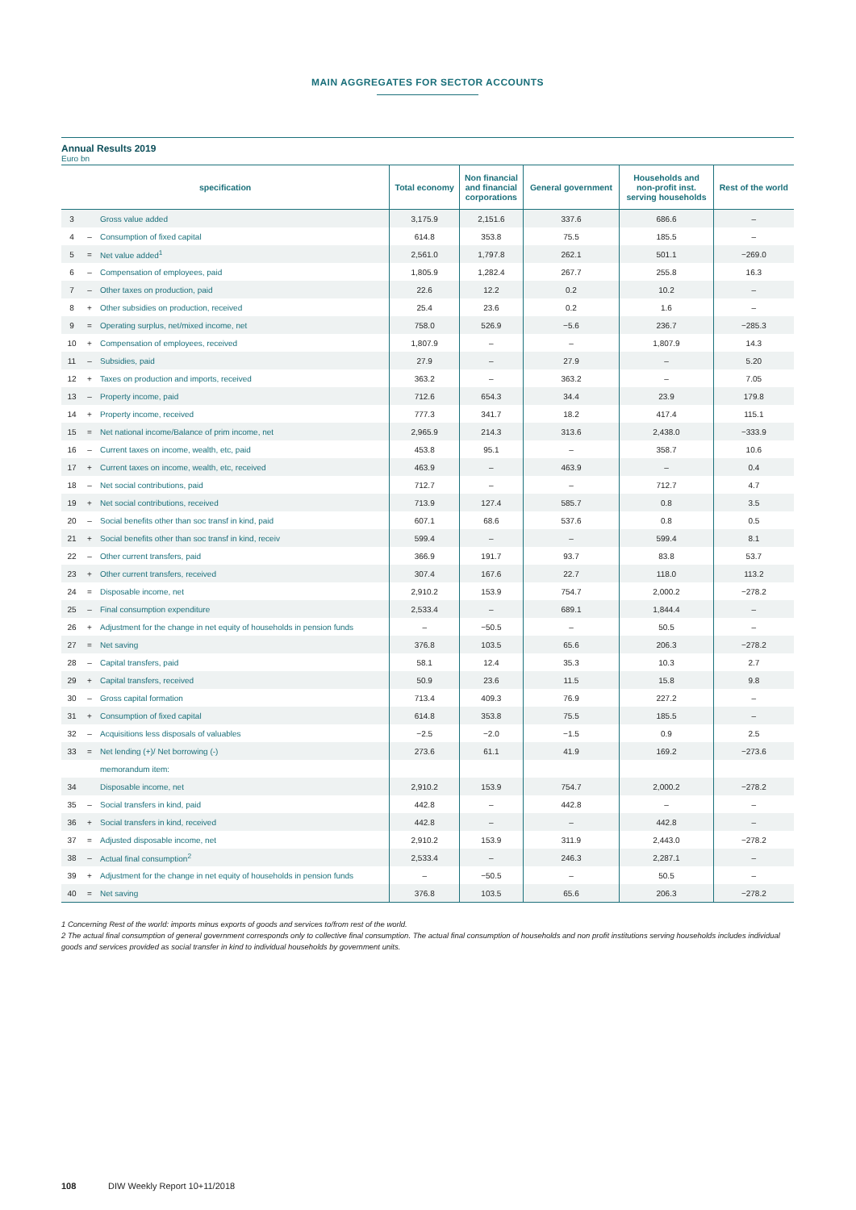MAIN AGGREGATES FOR SECTOR ACCOUNTS
Annual Results 2019
Euro bn
| specification | | | Total economy | Non financial and financial corporations | General government | Households and non-profit inst. serving households | Rest of the world |
| --- | --- | --- | --- | --- | --- | --- | --- |
| 3 | | Gross value added | 3,175.9 | 2,151.6 | 337.6 | 686.6 | – |
| 4 | – | Consumption of fixed capital | 614.8 | 353.8 | 75.5 | 185.5 | – |
| 5 | = | Net value added<sup>1</sup> | 2,561.0 | 1,797.8 | 262.1 | 501.1 | −269.0 |
| 6 | – | Compensation of employees, paid | 1,805.9 | 1,282.4 | 267.7 | 255.8 | 16.3 |
| 7 | – | Other taxes on production, paid | 22.6 | 12.2 | 0.2 | 10.2 | – |
| 8 | + | Other subsidies on production, received | 25.4 | 23.6 | 0.2 | 1.6 | – |
| 9 | = | Operating surplus, net/mixed income, net | 758.0 | 526.9 | −5.6 | 236.7 | −285.3 |
| 10 | + | Compensation of employees, received | 1,807.9 | – | – | 1,807.9 | 14.3 |
| 11 | – | Subsidies, paid | 27.9 | – | 27.9 | – | 5.20 |
| 12 | + | Taxes on production and imports, received | 363.2 | – | 363.2 | – | 7.05 |
| 13 | – | Property income, paid | 712.6 | 654.3 | 34.4 | 23.9 | 179.8 |
| 14 | + | Property income, received | 777.3 | 341.7 | 18.2 | 417.4 | 115.1 |
| 15 | = | Net national income/Balance of prim income, net | 2,965.9 | 214.3 | 313.6 | 2,438.0 | −333.9 |
| 16 | – | Current taxes on income, wealth, etc, paid | 453.8 | 95.1 | – | 358.7 | 10.6 |
| 17 | + | Current taxes on income, wealth, etc, received | 463.9 | – | 463.9 | – | 0.4 |
| 18 | – | Net social contributions, paid | 712.7 | – | – | 712.7 | 4.7 |
| 19 | + | Net social contributions, received | 713.9 | 127.4 | 585.7 | 0.8 | 3.5 |
| 20 | – | Social benefits other than soc transf in kind, paid | 607.1 | 68.6 | 537.6 | 0.8 | 0.5 |
| 21 | + | Social benefits other than soc transf in kind, receiv | 599.4 | – | – | 599.4 | 8.1 |
| 22 | – | Other current transfers, paid | 366.9 | 191.7 | 93.7 | 83.8 | 53.7 |
| 23 | + | Other current transfers, received | 307.4 | 167.6 | 22.7 | 118.0 | 113.2 |
| 24 | = | Disposable income, net | 2,910.2 | 153.9 | 754.7 | 2,000.2 | −278.2 |
| 25 | – | Final consumption expenditure | 2,533.4 | – | 689.1 | 1,844.4 | – |
| 26 | + | Adjustment for the change in net equity of households in pension funds | – | −50.5 | – | 50.5 | – |
| 27 | = | Net saving | 376.8 | 103.5 | 65.6 | 206.3 | −278.2 |
| 28 | – | Capital transfers, paid | 58.1 | 12.4 | 35.3 | 10.3 | 2.7 |
| 29 | + | Capital transfers, received | 50.9 | 23.6 | 11.5 | 15.8 | 9.8 |
| 30 | – | Gross capital formation | 713.4 | 409.3 | 76.9 | 227.2 | – |
| 31 | + | Consumption of fixed capital | 614.8 | 353.8 | 75.5 | 185.5 | – |
| 32 | – | Acquisitions less disposals of valuables | −2.5 | −2.0 | −1.5 | 0.9 | 2.5 |
| 33 | = | Net lending (+)/ Net borrowing (-) | 273.6 | 61.1 | 41.9 | 169.2 | −273.6 |
| | | memorandum item: | | | | | |
| 34 | | Disposable income, net | 2,910.2 | 153.9 | 754.7 | 2,000.2 | −278.2 |
| 35 | – | Social transfers in kind, paid | 442.8 | – | 442.8 | – | – |
| 36 | + | Social transfers in kind, received | 442.8 | – | – | 442.8 | – |
| 37 | = | Adjusted disposable income, net | 2,910.2 | 153.9 | 311.9 | 2,443.0 | −278.2 |
| 38 | – | Actual final consumption<sup>2</sup> | 2,533.4 | – | 246.3 | 2,287.1 | – |
| 39 | + | Adjustment for the change in net equity of households in pension funds | – | −50.5 | – | 50.5 | – |
| 40 | = | Net saving | 376.8 | 103.5 | 65.6 | 206.3 | −278.2 |
1 Concerning Rest of the world: imports minus exports of goods and services to/from rest of the world.
2 The actual final consumption of general government corresponds only to collective final consumption. The actual final consumption of households and non profit institutions serving households includes individual goods and services provided as social transfer in kind to individual households by government units.
108 DIW Weekly Report 10+11/2018